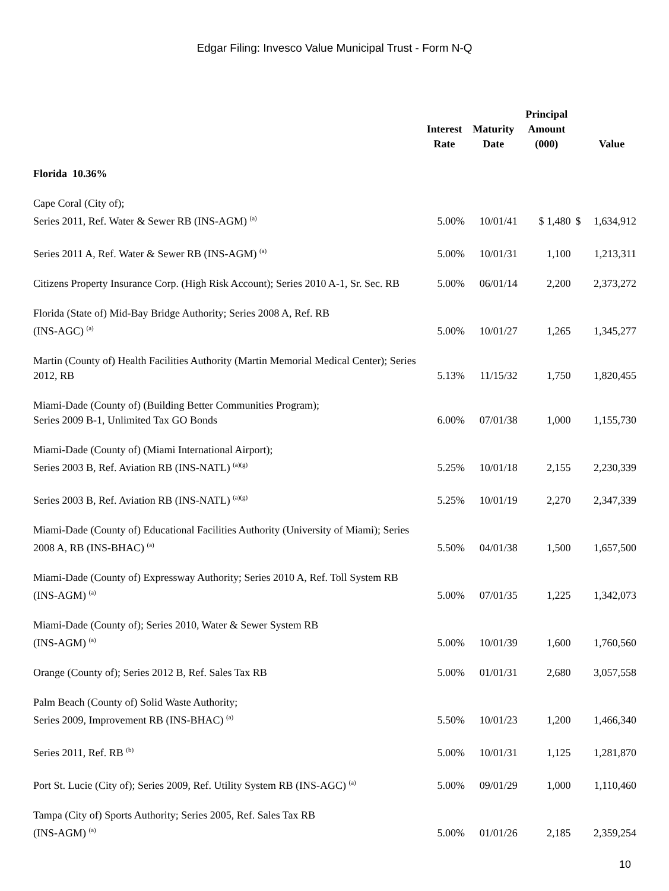Edgar Filing: Invesco Value Municipal Trust - Form N-Q
| | Interest Rate | Maturity Date | Principal Amount (000) | | Value |
| --- | --- | --- | --- | --- | --- |
| Florida 10.36% | | | | | |
| Cape Coral (City of); Series 2011, Ref. Water & Sewer RB (INS-AGM) <sup>(a)</sup> | 5.00% | 10/01/41 | $ 1,480 | $ | 1,634,912 |
| Series 2011 A, Ref. Water & Sewer RB (INS-AGM) <sup>(a)</sup> | 5.00% | 10/01/31 | 1,100 | | 1,213,311 |
| Citizens Property Insurance Corp. (High Risk Account); Series 2010 A-1, Sr. Sec. RB | 5.00% | 06/01/14 | 2,200 | | 2,373,272 |
| Florida (State of) Mid-Bay Bridge Authority; Series 2008 A, Ref. RB (INS-AGC) <sup>(a)</sup> | 5.00% | 10/01/27 | 1,265 | | 1,345,277 |
| Martin (County of) Health Facilities Authority (Martin Memorial Medical Center); Series 2012, RB | 5.13% | 11/15/32 | 1,750 | | 1,820,455 |
| Miami-Dade (County of) (Building Better Communities Program); Series 2009 B-1, Unlimited Tax GO Bonds | 6.00% | 07/01/38 | 1,000 | | 1,155,730 |
| Miami-Dade (County of) (Miami International Airport); Series 2003 B, Ref. Aviation RB (INS-NATL) <sup>(a)(g)</sup> | 5.25% | 10/01/18 | 2,155 | | 2,230,339 |
| Series 2003 B, Ref. Aviation RB (INS-NATL) <sup>(a)(g)</sup> | 5.25% | 10/01/19 | 2,270 | | 2,347,339 |
| Miami-Dade (County of) Educational Facilities Authority (University of Miami); Series 2008 A, RB (INS-BHAC) <sup>(a)</sup> | 5.50% | 04/01/38 | 1,500 | | 1,657,500 |
| Miami-Dade (County of) Expressway Authority; Series 2010 A, Ref. Toll System RB (INS-AGM) <sup>(a)</sup> | 5.00% | 07/01/35 | 1,225 | | 1,342,073 |
| Miami-Dade (County of); Series 2010, Water & Sewer System RB (INS-AGM) <sup>(a)</sup> | 5.00% | 10/01/39 | 1,600 | | 1,760,560 |
| Orange (County of); Series 2012 B, Ref. Sales Tax RB | 5.00% | 01/01/31 | 2,680 | | 3,057,558 |
| Palm Beach (County of) Solid Waste Authority; Series 2009, Improvement RB (INS-BHAC) <sup>(a)</sup> | 5.50% | 10/01/23 | 1,200 | | 1,466,340 |
| Series 2011, Ref. RB <sup>(b)</sup> | 5.00% | 10/01/31 | 1,125 | | 1,281,870 |
| Port St. Lucie (City of); Series 2009, Ref. Utility System RB (INS-AGC) <sup>(a)</sup> | 5.00% | 09/01/29 | 1,000 | | 1,110,460 |
| Tampa (City of) Sports Authority; Series 2005, Ref. Sales Tax RB (INS-AGM) <sup>(a)</sup> | 5.00% | 01/01/26 | 2,185 | | 2,359,254 |
10